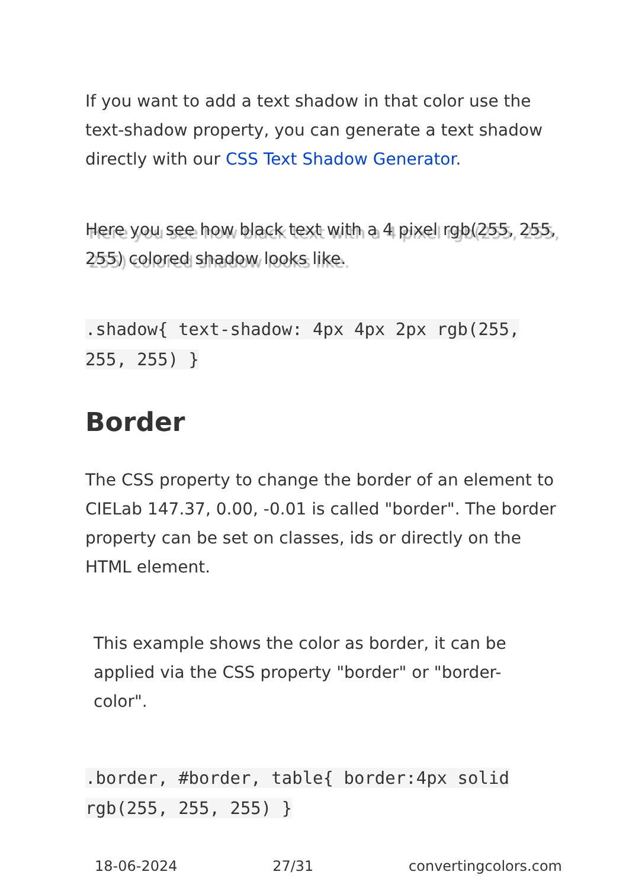If you want to add a text shadow in that color use the text-shadow property, you can generate a text shadow directly with our CSS Text Shadow Generator.
Here you see how black text with a 4 pixel rgb(255, 255, 255) colored shadow looks like.
.shadow{ text-shadow: 4px 4px 2px rgb(255, 255, 255) }
Border
The CSS property to change the border of an element to CIELab 147.37, 0.00, -0.01 is called "border". The border property can be set on classes, ids or directly on the HTML element.
This example shows the color as border, it can be applied via the CSS property "border" or "border-color".
.border, #border, table{ border:4px solid rgb(255, 255, 255) }
18-06-2024 27/31 convertingcolors.com